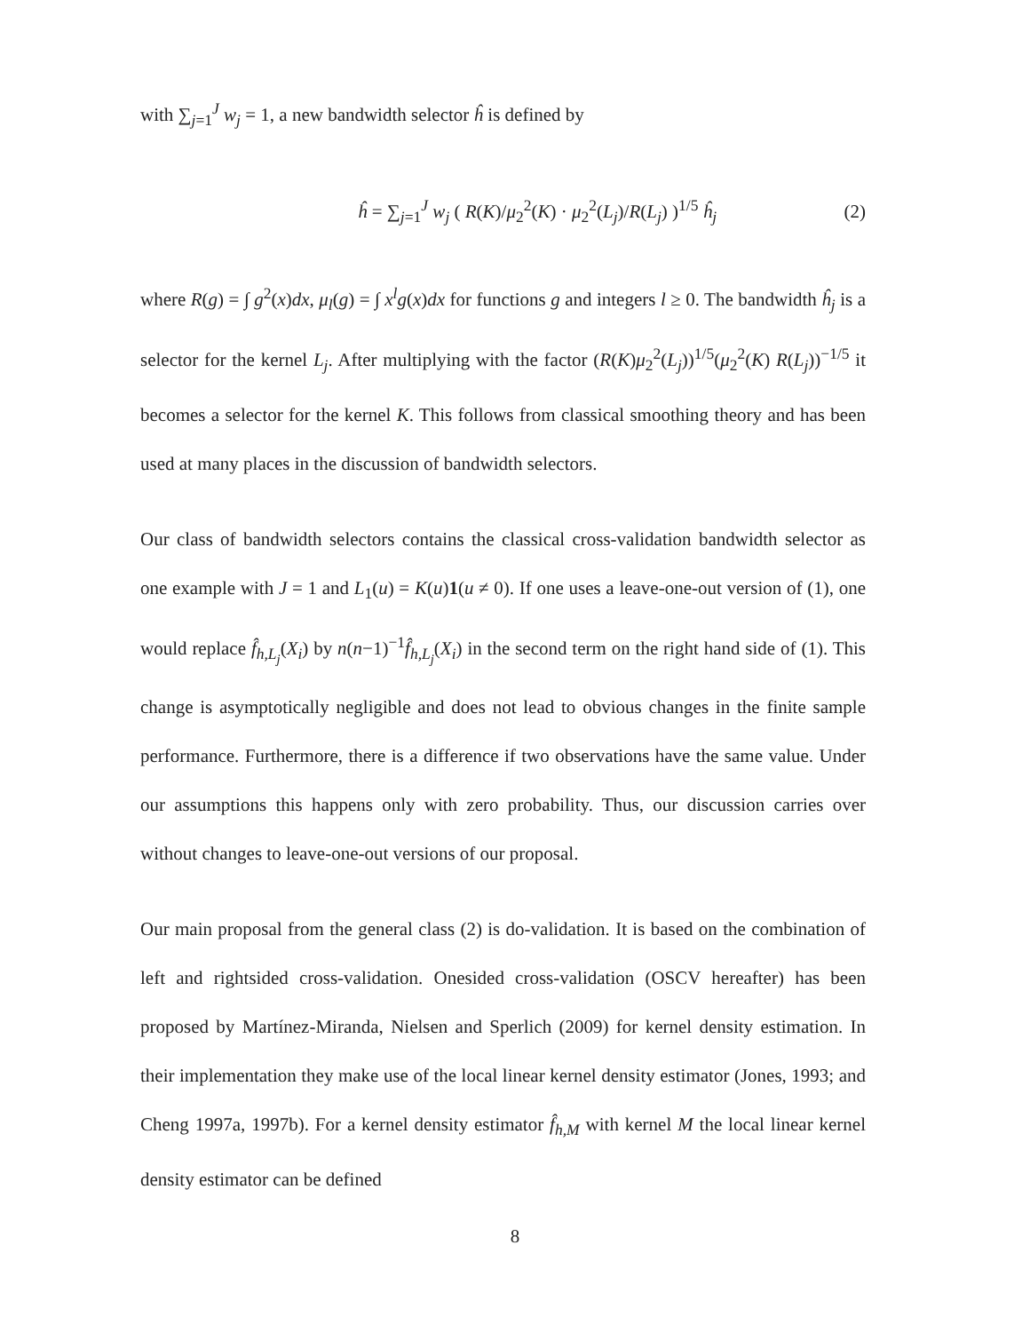with ∑<sub>j=1</sub><sup>J</sup> w<sub>j</sub> = 1, a new bandwidth selector ĥ is defined by
ĥ = ∑<sub>j=1</sub><sup>J</sup> w<sub>j</sub> ( R(K)/μ<sub>2</sub><sup>2</sup>(K) · μ<sub>2</sub><sup>2</sup>(L<sub>j</sub>)/R(L<sub>j</sub>) )<sup>1/5</sup> ĥ<sub>j</sub> (2)
where R(g) = ∫ g<sup>2</sup>(x)dx, μ<sub>l</sub>(g) = ∫ x<sup>l</sup>g(x)dx for functions g and integers l ≥ 0. The bandwidth ĥ<sub>j</sub> is a selector for the kernel L<sub>j</sub>. After multiplying with the factor (R(K)μ<sub>2</sub><sup>2</sup>(L<sub>j</sub>))<sup>1/5</sup>(μ<sub>2</sub><sup>2</sup>(K) R(L<sub>j</sub>))<sup>−1/5</sup> it becomes a selector for the kernel K. This follows from classical smoothing theory and has been used at many places in the discussion of bandwidth selectors.
Our class of bandwidth selectors contains the classical cross-validation bandwidth selector as one example with J = 1 and L<sub>1</sub>(u) = K(u)1(u ≠ 0). If one uses a leave-one-out version of (1), one would replace f̂<sub>h,L<sub>j</sub></sub>(X<sub>i</sub>) by n(n−1)<sup>−1</sup>f̂<sub>h,L<sub>j</sub></sub>(X<sub>i</sub>) in the second term on the right hand side of (1). This change is asymptotically negligible and does not lead to obvious changes in the finite sample performance. Furthermore, there is a difference if two observations have the same value. Under our assumptions this happens only with zero probability. Thus, our discussion carries over without changes to leave-one-out versions of our proposal.
Our main proposal from the general class (2) is do-validation. It is based on the combination of left and rightsided cross-validation. Onesided cross-validation (OSCV hereafter) has been proposed by Martínez-Miranda, Nielsen and Sperlich (2009) for kernel density estimation. In their implementation they make use of the local linear kernel density estimator (Jones, 1993; and Cheng 1997a, 1997b). For a kernel density estimator f̂<sub>h,M</sub> with kernel M the local linear kernel density estimator can be defined
8